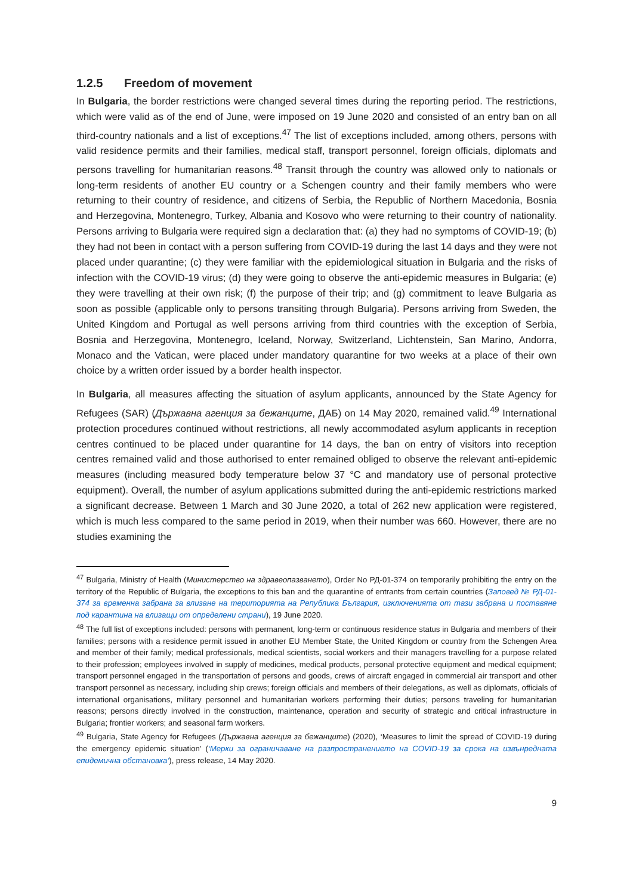1.2.5 Freedom of movement
In Bulgaria, the border restrictions were changed several times during the reporting period. The restrictions, which were valid as of the end of June, were imposed on 19 June 2020 and consisted of an entry ban on all third-country nationals and a list of exceptions.<sup>47</sup> The list of exceptions included, among others, persons with valid residence permits and their families, medical staff, transport personnel, foreign officials, diplomats and persons travelling for humanitarian reasons.<sup>48</sup> Transit through the country was allowed only to nationals or long-term residents of another EU country or a Schengen country and their family members who were returning to their country of residence, and citizens of Serbia, the Republic of Northern Macedonia, Bosnia and Herzegovina, Montenegro, Turkey, Albania and Kosovo who were returning to their country of nationality. Persons arriving to Bulgaria were required sign a declaration that: (a) they had no symptoms of COVID-19; (b) they had not been in contact with a person suffering from COVID-19 during the last 14 days and they were not placed under quarantine; (c) they were familiar with the epidemiological situation in Bulgaria and the risks of infection with the COVID-19 virus; (d) they were going to observe the anti-epidemic measures in Bulgaria; (e) they were travelling at their own risk; (f) the purpose of their trip; and (g) commitment to leave Bulgaria as soon as possible (applicable only to persons transiting through Bulgaria). Persons arriving from Sweden, the United Kingdom and Portugal as well persons arriving from third countries with the exception of Serbia, Bosnia and Herzegovina, Montenegro, Iceland, Norway, Switzerland, Lichtenstein, San Marino, Andorra, Monaco and the Vatican, were placed under mandatory quarantine for two weeks at a place of their own choice by a written order issued by a border health inspector.
In Bulgaria, all measures affecting the situation of asylum applicants, announced by the State Agency for Refugees (SAR) (Държавна агенция за бежанците, ДАБ) on 14 May 2020, remained valid.<sup>49</sup> International protection procedures continued without restrictions, all newly accommodated asylum applicants in reception centres continued to be placed under quarantine for 14 days, the ban on entry of visitors into reception centres remained valid and those authorised to enter remained obliged to observe the relevant anti-epidemic measures (including measured body temperature below 37 °C and mandatory use of personal protective equipment). Overall, the number of asylum applications submitted during the anti-epidemic restrictions marked a significant decrease. Between 1 March and 30 June 2020, a total of 262 new application were registered, which is much less compared to the same period in 2019, when their number was 660. However, there are no studies examining the
<sup>47</sup> Bulgaria, Ministry of Health (Министерство на здравеопазването), Order No РД-01-374 on temporarily prohibiting the entry on the territory of the Republic of Bulgaria, the exceptions to this ban and the quarantine of entrants from certain countries (Заповед № РД-01-374 за временна забрана за влизане на територията на Република България, изключенията от тази забрана и поставяне под карантина на влизащи от определени страни), 19 June 2020.
<sup>48</sup> The full list of exceptions included: persons with permanent, long-term or continuous residence status in Bulgaria and members of their families; persons with a residence permit issued in another EU Member State, the United Kingdom or country from the Schengen Area and member of their family; medical professionals, medical scientists, social workers and their managers travelling for a purpose related to their profession; employees involved in supply of medicines, medical products, personal protective equipment and medical equipment; transport personnel engaged in the transportation of persons and goods, crews of aircraft engaged in commercial air transport and other transport personnel as necessary, including ship crews; foreign officials and members of their delegations, as well as diplomats, officials of international organisations, military personnel and humanitarian workers performing their duties; persons traveling for humanitarian reasons; persons directly involved in the construction, maintenance, operation and security of strategic and critical infrastructure in Bulgaria; frontier workers; and seasonal farm workers.
<sup>49</sup> Bulgaria, State Agency for Refugees (Държавна агенция за бежанците) (2020), ‘Measures to limit the spread of COVID-19 during the emergency epidemic situation’ (‘Мерки за ограничаване на разпространението на COVID-19 за срока на извънредната епидемична обстановка’), press release, 14 May 2020.
9